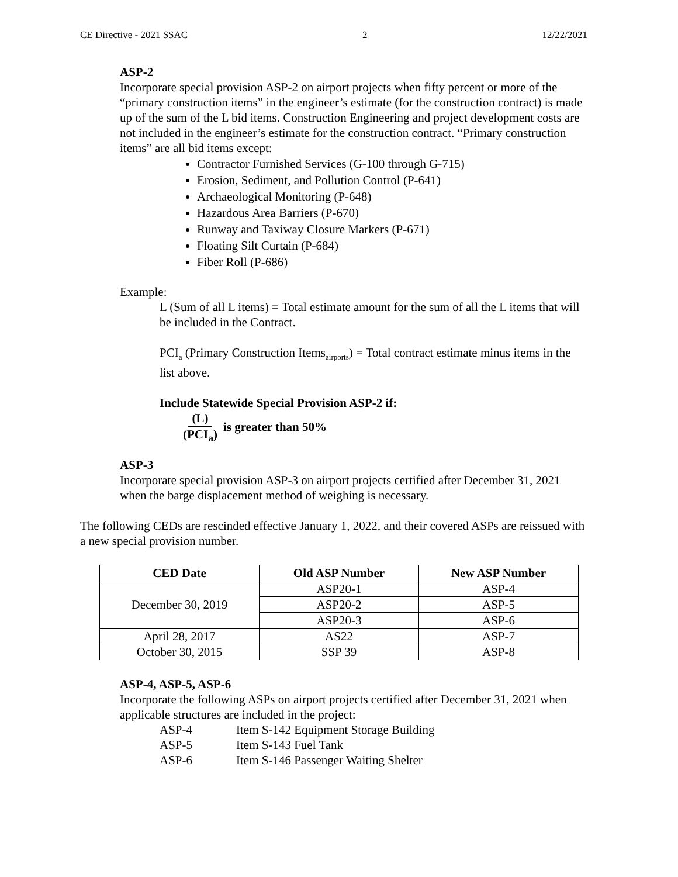CE Directive - 2021 SSAC 2 12/22/2021
ASP-2
Incorporate special provision ASP-2 on airport projects when fifty percent or more of the “primary construction items” in the engineer’s estimate (for the construction contract) is made up of the sum of the L bid items. Construction Engineering and project development costs are not included in the engineer’s estimate for the construction contract. “Primary construction items” are all bid items except:
Contractor Furnished Services (G-100 through G-715)
Erosion, Sediment, and Pollution Control (P-641)
Archaeological Monitoring (P-648)
Hazardous Area Barriers (P-670)
Runway and Taxiway Closure Markers (P-671)
Floating Silt Curtain (P-684)
Fiber Roll (P-686)
Example:
L (Sum of all L items) = Total estimate amount for the sum of all the L items that will be included in the Contract.
PCI<sub>a</sub> (Primary Construction Items<sub>airports</sub>) = Total contract estimate minus items in the list above.
Include Statewide Special Provision ASP-2 if:
(L) (PCI<sub>a</sub>) is greater than 50%
ASP-3
Incorporate special provision ASP-3 on airport projects certified after December 31, 2021 when the barge displacement method of weighing is necessary.
The following CEDs are rescinded effective January 1, 2022, and their covered ASPs are reissued with a new special provision number.
| CED Date | Old ASP Number | New ASP Number |
| --- | --- | --- |
| December 30, 2019 | ASP20-1 | ASP-4 |
| | ASP20-2 | ASP-5 |
| | ASP20-3 | ASP-6 |
| April 28, 2017 | AS22 | ASP-7 |
| October 30, 2015 | SSP 39 | ASP-8 |
ASP-4, ASP-5, ASP-6
Incorporate the following ASPs on airport projects certified after December 31, 2021 when applicable structures are included in the project:
| ASP-4 | Item S-142 Equipment Storage Building |
| ASP-5 | Item S-143 Fuel Tank |
| ASP-6 | Item S-146 Passenger Waiting Shelter |